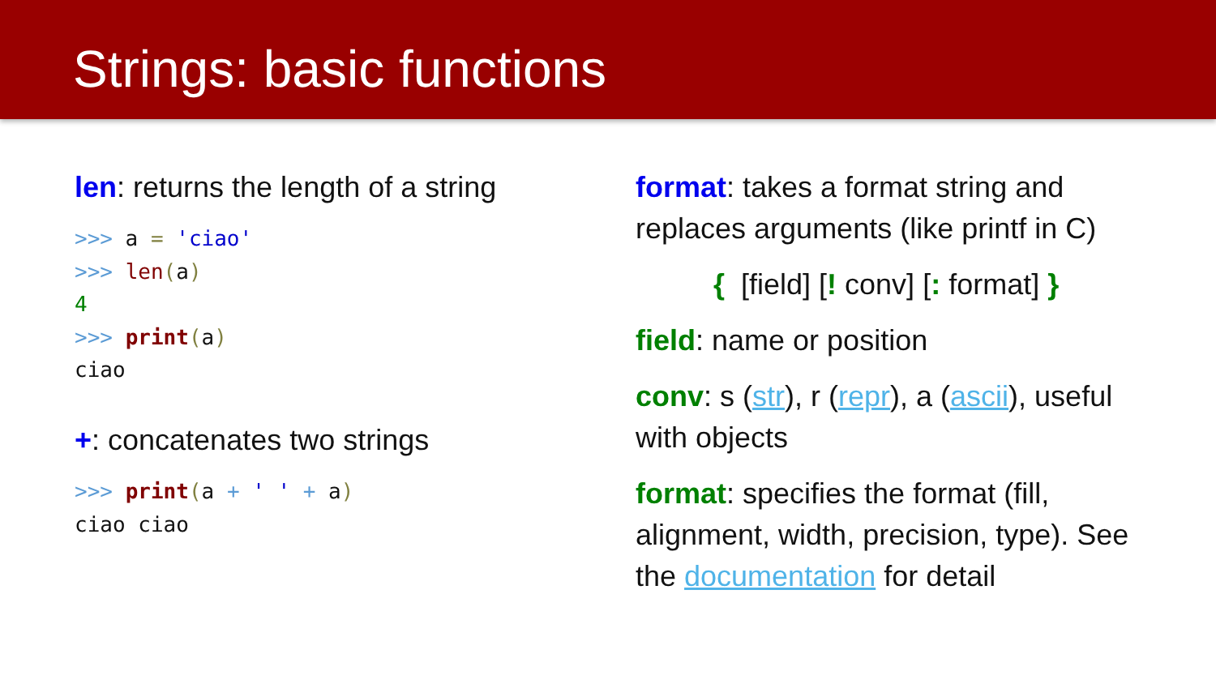Strings: basic functions
len: returns the length of a string
>>> a = 'ciao'
>>> len(a)
4
>>> print(a)
ciao
+: concatenates two strings
>>> print(a + ' ' + a)
ciao ciao
format: takes a format string and replaces arguments (like printf in C)
{ [field] [! conv] [: format] }
field: name or position
conv: s (str), r (repr), a (ascii), useful with objects
format: specifies the format (fill, alignment, width, precision, type). See the documentation for detail